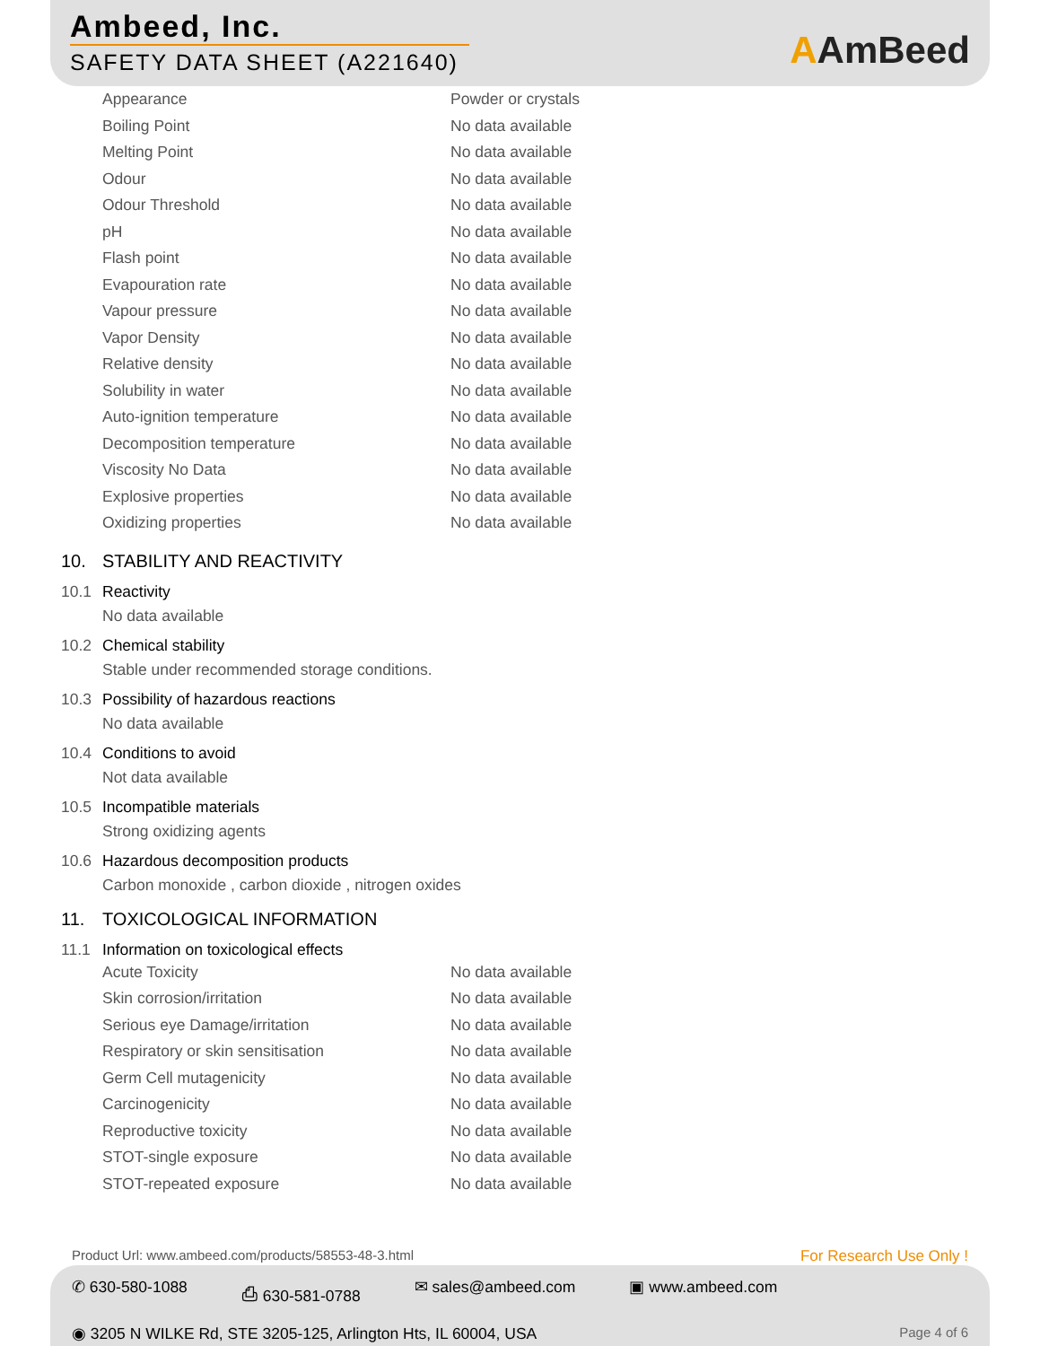Ambeed, Inc.
SAFETY DATA SHEET (A221640)
AAmBeed
| Appearance | Powder or crystals |
| Boiling Point | No data available |
| Melting Point | No data available |
| Odour | No data available |
| Odour Threshold | No data available |
| pH | No data available |
| Flash point | No data available |
| Evapouration rate | No data available |
| Vapour pressure | No data available |
| Vapor Density | No data available |
| Relative density | No data available |
| Solubility in water | No data available |
| Auto-ignition temperature | No data available |
| Decomposition temperature | No data available |
| Viscosity No Data | No data available |
| Explosive properties | No data available |
| Oxidizing properties | No data available |
10. STABILITY AND REACTIVITY
10.1 Reactivity
No data available
10.2 Chemical stability
Stable under recommended storage conditions.
10.3 Possibility of hazardous reactions
No data available
10.4 Conditions to avoid
Not data available
10.5 Incompatible materials
Strong oxidizing agents
10.6 Hazardous decomposition products
Carbon monoxide , carbon dioxide , nitrogen oxides
11. TOXICOLOGICAL INFORMATION
11.1 Information on toxicological effects
| Acute Toxicity | No data available |
| Skin corrosion/irritation | No data available |
| Serious eye Damage/irritation | No data available |
| Respiratory or skin sensitisation | No data available |
| Germ Cell mutagenicity | No data available |
| Carcinogenicity | No data available |
| Reproductive toxicity | No data available |
| STOT-single exposure | No data available |
| STOT-repeated exposure | No data available |
Product Url: www.ambeed.com/products/58553-48-3.html For Research Use Only !
✆ 630-580-1088 ⎙ 630-581-0788 ✉ sales@ambeed.com ▣ www.ambeed.com
◉ 3205 N WILKE Rd, STE 3205-125, Arlington Hts, IL 60004, USA Page 4 of 6